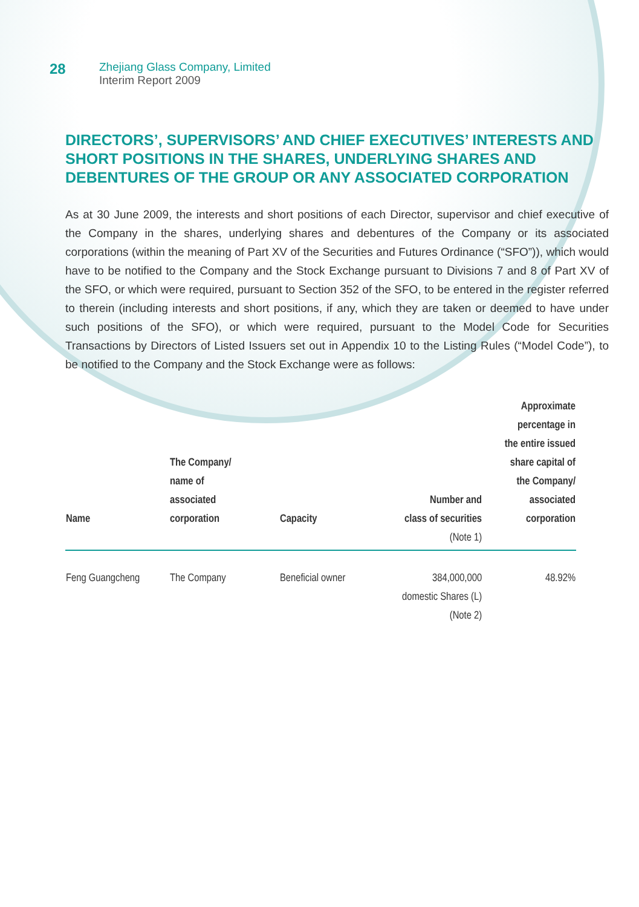28
Zhejiang Glass Company, Limited
Interim Report 2009
DIRECTORS’, SUPERVISORS’ AND CHIEF EXECUTIVES’ INTERESTS AND SHORT POSITIONS IN THE SHARES, UNDERLYING SHARES AND DEBENTURES OF THE GROUP OR ANY ASSOCIATED CORPORATION
As at 30 June 2009, the interests and short positions of each Director, supervisor and chief executive of the Company in the shares, underlying shares and debentures of the Company or its associated corporations (within the meaning of Part XV of the Securities and Futures Ordinance (“SFO”)), which would have to be notified to the Company and the Stock Exchange pursuant to Divisions 7 and 8 of Part XV of the SFO, or which were required, pursuant to Section 352 of the SFO, to be entered in the register referred to therein (including interests and short positions, if any, which they are taken or deemed to have under such positions of the SFO), or which were required, pursuant to the Model Code for Securities Transactions by Directors of Listed Issuers set out in Appendix 10 to the Listing Rules (“Model Code”), to be notified to the Company and the Stock Exchange were as follows:
| Name | The Company/ name of associated corporation | Capacity | Number and class of securities (Note 1) | Approximate percentage in the entire issued share capital of the Company/ associated corporation |
| --- | --- | --- | --- | --- |
| Feng Guangcheng | The Company | Beneficial owner | 384,000,000 domestic Shares (L) (Note 2) | 48.92% |